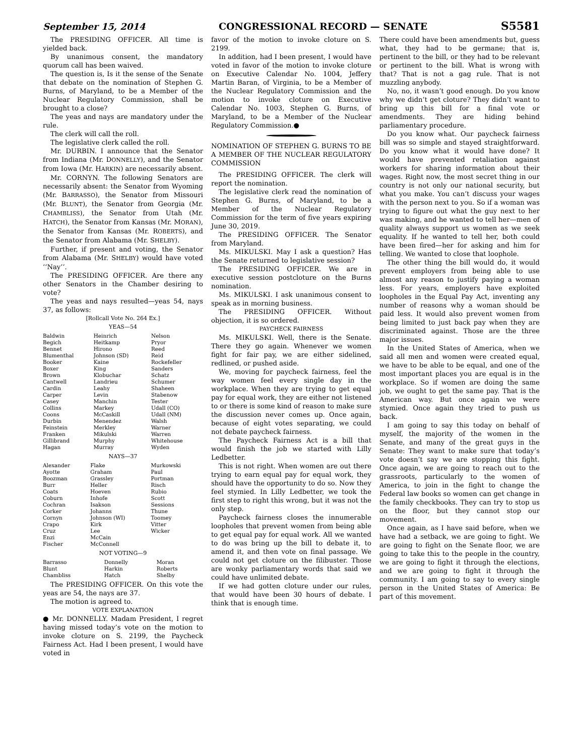September 15, 2014 CONGRESSIONAL RECORD — SENATE S5581
The PRESIDING OFFICER. All time is yielded back.
By unanimous consent, the mandatory quorum call has been waived.
The question is, Is it the sense of the Senate that debate on the nomination of Stephen G. Burns, of Maryland, to be a Member of the Nuclear Regulatory Commission, shall be brought to a close?
The yeas and nays are mandatory under the rule.
The clerk will call the roll.
The legislative clerk called the roll.
Mr. DURBIN. I announce that the Senator from Indiana (Mr. DONNELLY), and the Senator from Iowa (Mr. HARKIN) are necessarily absent.
Mr. CORNYN. The following Senators are necessarily absent: the Senator from Wyoming (Mr. BARRASSO), the Senator from Missouri (Mr. BLUNT), the Senator from Georgia (Mr. CHAMBLISS), the Senator from Utah (Mr. HATCH), the Senator from Kansas (Mr. MORAN), the Senator from Kansas (Mr. ROBERTS), and the Senator from Alabama (Mr. SHELBY).
Further, if present and voting, the Senator from Alabama (Mr. SHELBY) would have voted ‘‘Nay’’.
The PRESIDING OFFICER. Are there any other Senators in the Chamber desiring to vote?
The yeas and nays resulted—yeas 54, nays 37, as follows:
[Rollcall Vote No. 264 Ex.]
YEAS—54
| Baldwin Begich Bennet Blumenthal Booker Boxer Brown Cantwell Cardin Carper Casey Collins Coons Durbin Feinstein Franken Gillibrand Hagan | Heinrich Heitkamp Hirono Johnson (SD) Kaine King Klobuchar Landrieu Leahy Levin Manchin Markey McCaskill Menendez Merkley Mikulski Murphy Murray | Nelson Pryor Reed Reid Rockefeller Sanders Schatz Schumer Shaheen Stabenow Tester Udall (CO) Udall (NM) Walsh Warner Warren Whitehouse Wyden |
NAYS—37
| Alexander Ayotte Boozman Burr Coats Coburn Cochran Corker Cornyn Crapo Cruz Enzi Fischer | Flake Graham Grassley Heller Hoeven Inhofe Isakson Johanns Johnson (WI) Kirk Lee McCain McConnell | Murkowski Paul Portman Risch Rubio Scott Sessions Thune Toomey Vitter Wicker |
NOT VOTING—9
| Barrasso Blunt Chambliss | Donnelly Harkin Hatch | Moran Roberts Shelby |
The PRESIDING OFFICER. On this vote the yeas are 54, the nays are 37.
The motion is agreed to.
VOTE EXPLANATION
● Mr. DONNELLY. Madam President, I regret having missed today’s vote on the motion to invoke cloture on S. 2199, the Paycheck Fairness Act. Had I been present, I would have voted in
favor of the motion to invoke cloture on S. 2199.
In addition, had I been present, I would have voted in favor of the motion to invoke cloture on Executive Calendar No. 1004, Jeffery Martin Baran, of Virginia, to be a Member of the Nuclear Regulatory Commission and the motion to invoke cloture on Executive Calendar No. 1003, Stephen G. Burns, of Maryland, to be a Member of the Nuclear Regulatory Commission.●
NOMINATION OF STEPHEN G. BURNS TO BE A MEMBER OF THE NUCLEAR REGULATORY COMMISSION
The PRESIDING OFFICER. The clerk will report the nomination.
The legislative clerk read the nomination of Stephen G. Burns, of Maryland, to be a Member of the Nuclear Regulatory Commission for the term of five years expiring June 30, 2019.
The PRESIDING OFFICER. The Senator from Maryland.
Ms. MIKULSKI. May I ask a question? Has the Senate returned to legislative session?
The PRESIDING OFFICER. We are in executive session postcloture on the Burns nomination.
Ms. MIKULSKI. I ask unanimous consent to speak as in morning business.
The PRESIDING OFFICER. Without objection, it is so ordered.
PAYCHECK FAIRNESS
Ms. MIKULSKI. Well, there is the Senate. There they go again. Whenever we women fight for fair pay, we are either sidelined, redlined, or pushed aside.
We, moving for paycheck fairness, feel the way women feel every single day in the workplace. When they are trying to get equal pay for equal work, they are either not listened to or there is some kind of reason to make sure the discussion never comes up. Once again, because of eight votes separating, we could not debate paycheck fairness.
The Paycheck Fairness Act is a bill that would finish the job we started with Lilly Ledbetter.
This is not right. When women are out there trying to earn equal pay for equal work, they should have the opportunity to do so. Now they feel stymied. In Lilly Ledbetter, we took the first step to right this wrong, but it was not the only step.
Paycheck fairness closes the innumerable loopholes that prevent women from being able to get equal pay for equal work. All we wanted to do was bring up the bill to debate it, to amend it, and then vote on final passage. We could not get cloture on the filibuster. Those are wonky parliamentary words that said we could have unlimited debate.
If we had gotten cloture under our rules, that would have been 30 hours of debate. I think that is enough time.
There could have been amendments but, guess what, they had to be germane; that is, pertinent to the bill, or they had to be relevant or pertinent to the bill. What is wrong with that? That is not a gag rule. That is not muzzling anybody.
No, no, it wasn’t good enough. Do you know why we didn’t get cloture? They didn’t want to bring up this bill for a final vote or amendments. They are hiding behind parliamentary procedure.
Do you know what. Our paycheck fairness bill was so simple and stayed straightforward. Do you know what it would have done? It would have prevented retaliation against workers for sharing information about their wages. Right now, the most secret thing in our country is not only our national security, but what you make. You can’t discuss your wages with the person next to you. So if a woman was trying to figure out what the guy next to her was making, and he wanted to tell her—men of quality always support us women as we seek equality. If he wanted to tell her, both could have been fired—her for asking and him for telling. We wanted to close that loophole.
The other thing the bill would do, it would prevent employers from being able to use almost any reason to justify paying a woman less. For years, employers have exploited loopholes in the Equal Pay Act, inventing any number of reasons why a woman should be paid less. It would also prevent women from being limited to just back pay when they are discriminated against. Those are the three major issues.
In the United States of America, when we said all men and women were created equal, we have to be able to be equal, and one of the most important places you are equal is in the workplace. So if women are doing the same job, we ought to get the same pay. That is the American way. But once again we were stymied. Once again they tried to push us back.
I am going to say this today on behalf of myself, the majority of the women in the Senate, and many of the great guys in the Senate: They want to make sure that today’s vote doesn’t say we are stopping this fight. Once again, we are going to reach out to the grassroots, particularly to the women of America, to join in the fight to change the Federal law books so women can get change in the family checkbooks. They can try to stop us on the floor, but they cannot stop our movement.
Once again, as I have said before, when we have had a setback, we are going to fight. We are going to fight on the Senate floor, we are going to take this to the people in the country, we are going to fight it through the elections, and we are going to fight it through the community. I am going to say to every single person in the United States of America: Be part of this movement.